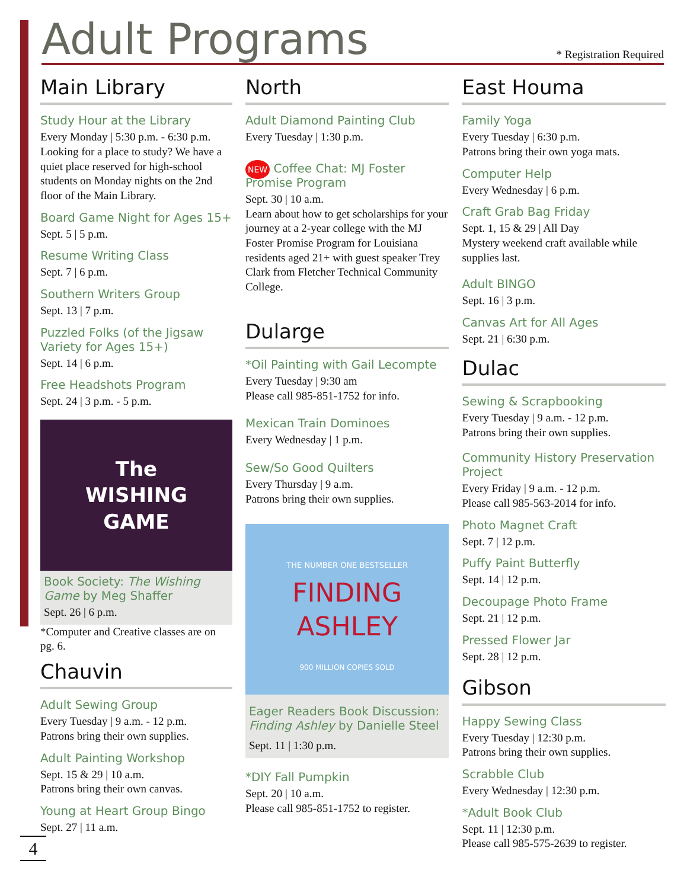Adult Programs
* Registration Required
Main Library
Study Hour at the Library
Every Monday | 5:30 p.m. - 6:30 p.m.
Looking for a place to study? We have a quiet place reserved for high-school students on Monday nights on the 2nd floor of the Main Library.
Board Game Night for Ages 15+
Sept. 5 | 5 p.m.
Resume Writing Class
Sept. 7 | 6 p.m.
Southern Writers Group
Sept. 13 | 7 p.m.
Puzzled Folks (of the Jigsaw Variety for Ages 15+)
Sept. 14 | 6 p.m.
Free Headshots Program
Sept. 24 | 3 p.m. - 5 p.m.
The
WISHING
GAME
Book Society: The Wishing Game by Meg Shaffer
Sept. 26 | 6 p.m.
*Computer and Creative classes are on pg. 6.
Chauvin
Adult Sewing Group
Every Tuesday | 9 a.m. - 12 p.m.
Patrons bring their own supplies.
Adult Painting Workshop
Sept. 15 & 29 | 10 a.m.
Patrons bring their own canvas.
Young at Heart Group Bingo
Sept. 27 | 11 a.m.
North
Adult Diamond Painting Club
Every Tuesday | 1:30 p.m.
NEW Coffee Chat: MJ Foster Promise Program
Sept. 30 | 10 a.m.
Learn about how to get scholarships for your journey at a 2-year college with the MJ Foster Promise Program for Louisiana residents aged 21+ with guest speaker Trey Clark from Fletcher Technical Community College.
Dularge
*Oil Painting with Gail Lecompte
Every Tuesday | 9:30 am
Please call 985-851-1752 for info.
Mexican Train Dominoes
Every Wednesday | 1 p.m.
Sew/So Good Quilters
Every Thursday | 9 a.m.
Patrons bring their own supplies.
THE NUMBER ONE BESTSELLER
FINDING
ASHLEY
900 MILLION COPIES SOLD
Eager Readers Book Discussion: Finding Ashley by Danielle Steel
Sept. 11 | 1:30 p.m.
*DIY Fall Pumpkin
Sept. 20 | 10 a.m.
Please call 985-851-1752 to register.
East Houma
Family Yoga
Every Tuesday | 6:30 p.m.
Patrons bring their own yoga mats.
Computer Help
Every Wednesday | 6 p.m.
Craft Grab Bag Friday
Sept. 1, 15 & 29 | All Day
Mystery weekend craft available while supplies last.
Adult BINGO
Sept. 16 | 3 p.m.
Canvas Art for All Ages
Sept. 21 | 6:30 p.m.
Dulac
Sewing & Scrapbooking
Every Tuesday | 9 a.m. - 12 p.m.
Patrons bring their own supplies.
Community History Preservation Project
Every Friday | 9 a.m. - 12 p.m.
Please call 985-563-2014 for info.
Photo Magnet Craft
Sept. 7 | 12 p.m.
Puffy Paint Butterfly
Sept. 14 | 12 p.m.
Decoupage Photo Frame
Sept. 21 | 12 p.m.
Pressed Flower Jar
Sept. 28 | 12 p.m.
Gibson
Happy Sewing Class
Every Tuesday | 12:30 p.m.
Patrons bring their own supplies.
Scrabble Club
Every Wednesday | 12:30 p.m.
*Adult Book Club
Sept. 11 | 12:30 p.m.
Please call 985-575-2639 to register.
4